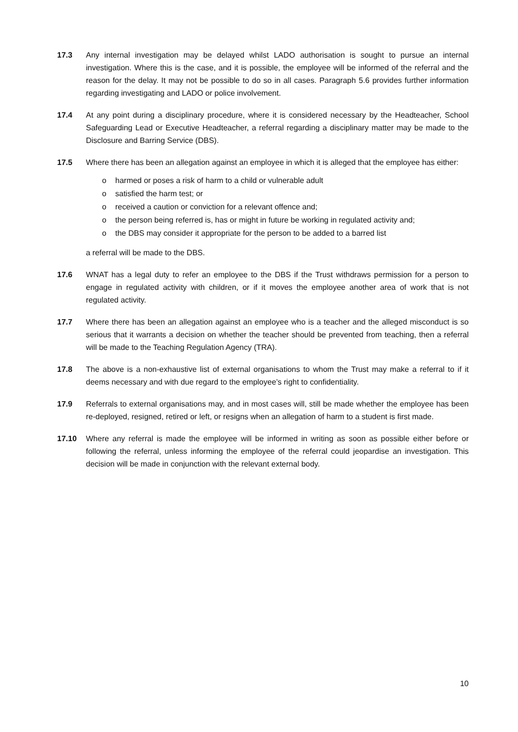17.3 Any internal investigation may be delayed whilst LADO authorisation is sought to pursue an internal investigation. Where this is the case, and it is possible, the employee will be informed of the referral and the reason for the delay. It may not be possible to do so in all cases. Paragraph 5.6 provides further information regarding investigating and LADO or police involvement.
17.4 At any point during a disciplinary procedure, where it is considered necessary by the Headteacher, School Safeguarding Lead or Executive Headteacher, a referral regarding a disciplinary matter may be made to the Disclosure and Barring Service (DBS).
17.5 Where there has been an allegation against an employee in which it is alleged that the employee has either:
o harmed or poses a risk of harm to a child or vulnerable adult
o satisfied the harm test; or
o received a caution or conviction for a relevant offence and;
o the person being referred is, has or might in future be working in regulated activity and;
o the DBS may consider it appropriate for the person to be added to a barred list
a referral will be made to the DBS.
17.6 WNAT has a legal duty to refer an employee to the DBS if the Trust withdraws permission for a person to engage in regulated activity with children, or if it moves the employee another area of work that is not regulated activity.
17.7 Where there has been an allegation against an employee who is a teacher and the alleged misconduct is so serious that it warrants a decision on whether the teacher should be prevented from teaching, then a referral will be made to the Teaching Regulation Agency (TRA).
17.8 The above is a non-exhaustive list of external organisations to whom the Trust may make a referral to if it deems necessary and with due regard to the employee’s right to confidentiality.
17.9 Referrals to external organisations may, and in most cases will, still be made whether the employee has been re-deployed, resigned, retired or left, or resigns when an allegation of harm to a student is first made.
17.10 Where any referral is made the employee will be informed in writing as soon as possible either before or following the referral, unless informing the employee of the referral could jeopardise an investigation. This decision will be made in conjunction with the relevant external body.
10